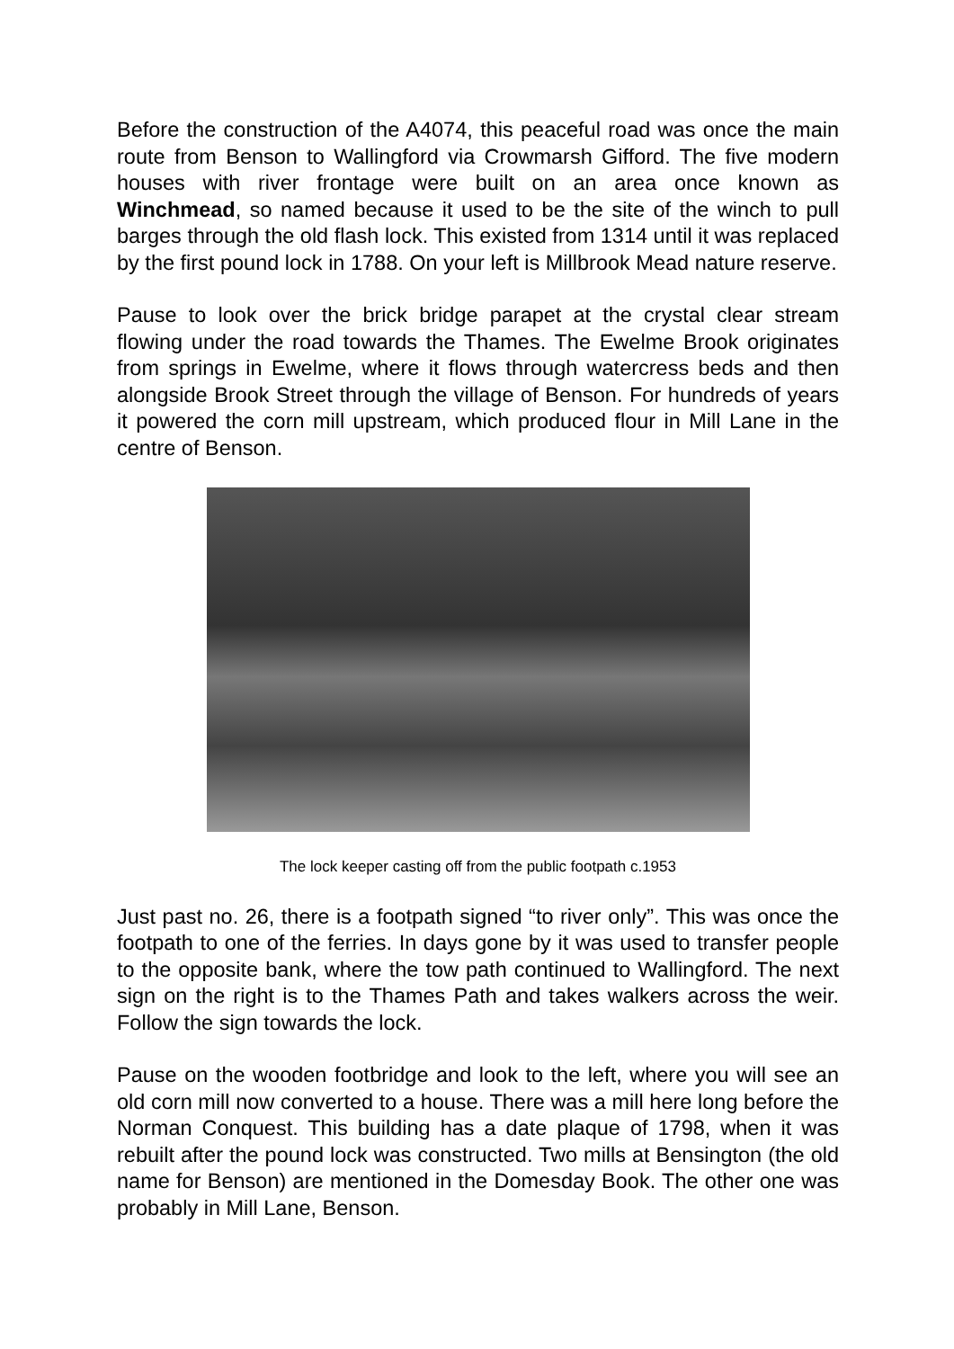Before the construction of the A4074, this peaceful road was once the main route from Benson to Wallingford via Crowmarsh Gifford. The five modern houses with river frontage were built on an area once known as Winchmead, so named because it used to be the site of the winch to pull barges through the old flash lock. This existed from 1314 until it was replaced by the first pound lock in 1788. On your left is Millbrook Mead nature reserve.
Pause to look over the brick bridge parapet at the crystal clear stream flowing under the road towards the Thames. The Ewelme Brook originates from springs in Ewelme, where it flows through watercress beds and then alongside Brook Street through the village of Benson. For hundreds of years it powered the corn mill upstream, which produced flour in Mill Lane in the centre of Benson.
The lock keeper casting off from the public footpath c.1953
Just past no. 26, there is a footpath signed “to river only”. This was once the footpath to one of the ferries. In days gone by it was used to transfer people to the opposite bank, where the tow path continued to Wallingford. The next sign on the right is to the Thames Path and takes walkers across the weir. Follow the sign towards the lock.
Pause on the wooden footbridge and look to the left, where you will see an old corn mill now converted to a house. There was a mill here long before the Norman Conquest. This building has a date plaque of 1798, when it was rebuilt after the pound lock was constructed. Two mills at Bensington (the old name for Benson) are mentioned in the Domesday Book. The other one was probably in Mill Lane, Benson.